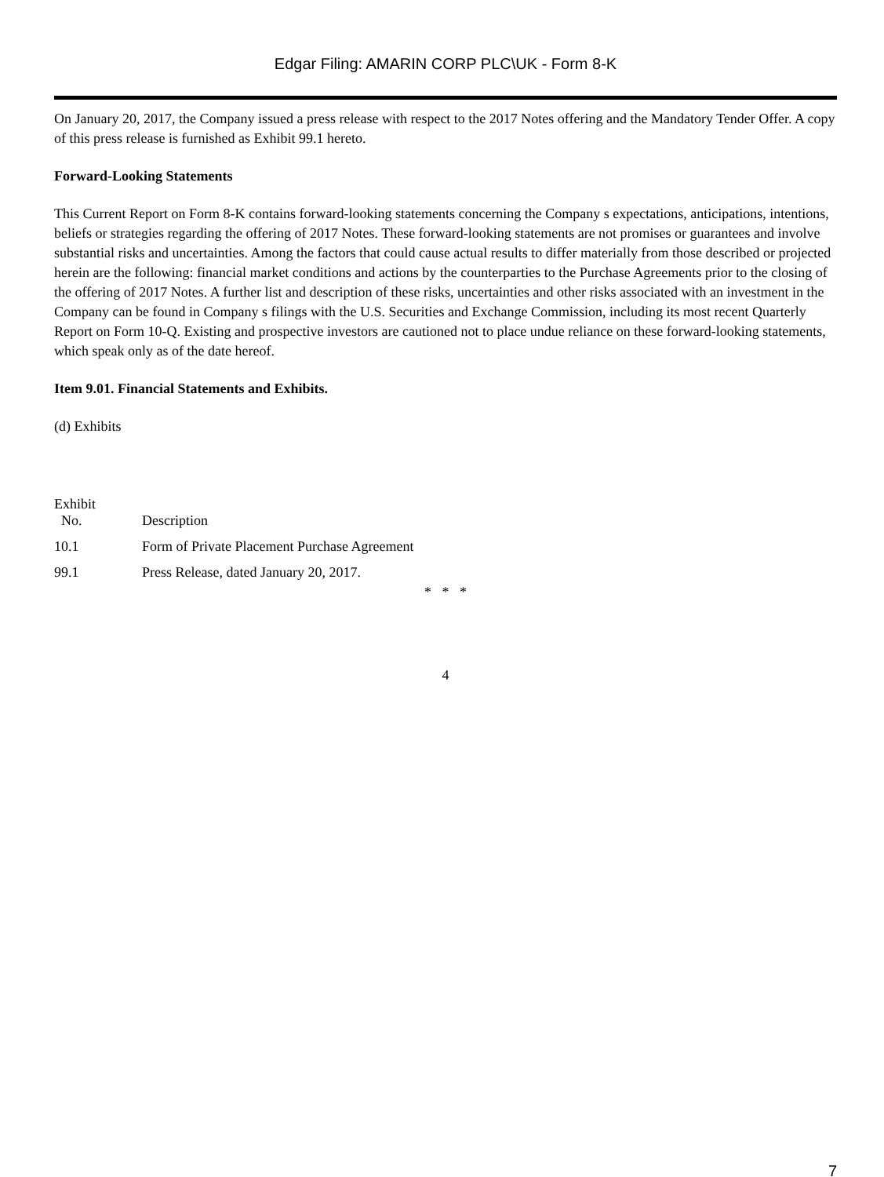Edgar Filing: AMARIN CORP PLC\UK - Form 8-K
On January 20, 2017, the Company issued a press release with respect to the 2017 Notes offering and the Mandatory Tender Offer. A copy of this press release is furnished as Exhibit 99.1 hereto.
Forward-Looking Statements
This Current Report on Form 8-K contains forward-looking statements concerning the Company s expectations, anticipations, intentions, beliefs or strategies regarding the offering of 2017 Notes. These forward-looking statements are not promises or guarantees and involve substantial risks and uncertainties. Among the factors that could cause actual results to differ materially from those described or projected herein are the following: financial market conditions and actions by the counterparties to the Purchase Agreements prior to the closing of the offering of 2017 Notes. A further list and description of these risks, uncertainties and other risks associated with an investment in the Company can be found in Company s filings with the U.S. Securities and Exchange Commission, including its most recent Quarterly Report on Form 10-Q. Existing and prospective investors are cautioned not to place undue reliance on these forward-looking statements, which speak only as of the date hereof.
Item 9.01. Financial Statements and Exhibits.
(d) Exhibits
| Exhibit No. | Description |
| --- | --- |
| 10.1 | Form of Private Placement Purchase Agreement |
| 99.1 | Press Release, dated January 20, 2017. |
* * *
4
7